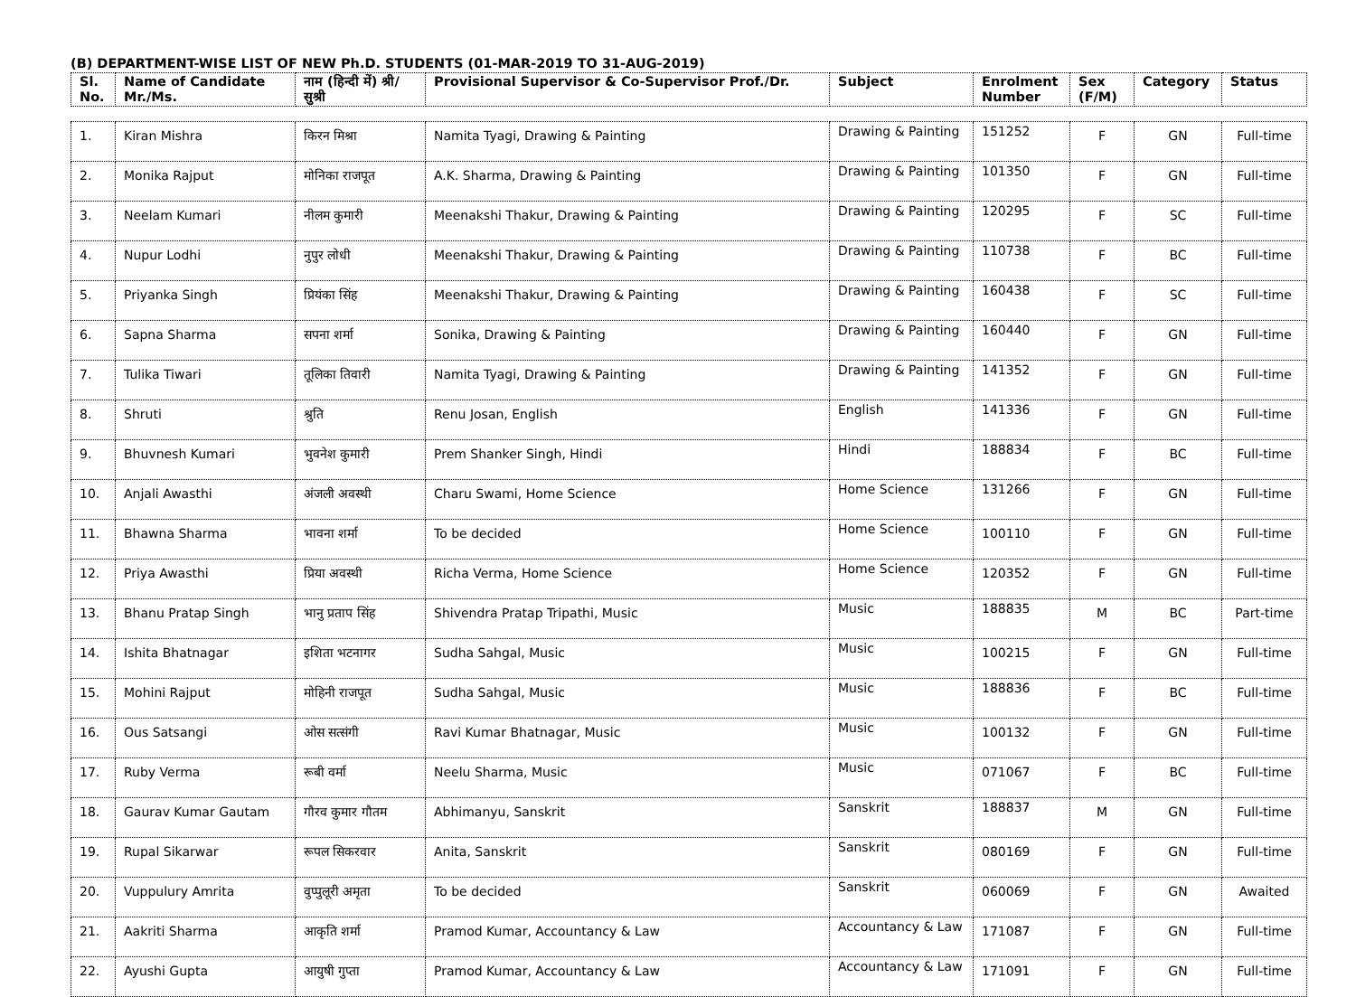(B) DEPARTMENT-WISE LIST OF NEW Ph.D. STUDENTS (01-MAR-2019 TO 31-AUG-2019)
| Sl. No. | Name of Candidate Mr./Ms. | नाम (हिन्दी में) श्री/सुश्री | Provisional Supervisor & Co-Supervisor Prof./Dr. | Subject | Enrolment Number | Sex (F/M) | Category | Status |
| --- | --- | --- | --- | --- | --- | --- | --- | --- |
| 1. | Kiran Mishra | किरन मिश्रा | Namita Tyagi, Drawing & Painting | Drawing & Painting | 151252 | F | GN | Full-time |
| 2. | Monika Rajput | मोनिका राजपूत | A.K. Sharma, Drawing & Painting | Drawing & Painting | 101350 | F | GN | Full-time |
| 3. | Neelam Kumari | नीलम कुमारी | Meenakshi Thakur, Drawing & Painting | Drawing & Painting | 120295 | F | SC | Full-time |
| 4. | Nupur Lodhi | नुपुर लोधी | Meenakshi Thakur, Drawing & Painting | Drawing & Painting | 110738 | F | BC | Full-time |
| 5. | Priyanka Singh | प्रियंका सिंह | Meenakshi Thakur, Drawing & Painting | Drawing & Painting | 160438 | F | SC | Full-time |
| 6. | Sapna Sharma | सपना शर्मा | Sonika, Drawing & Painting | Drawing & Painting | 160440 | F | GN | Full-time |
| 7. | Tulika Tiwari | तूलिका तिवारी | Namita Tyagi, Drawing & Painting | Drawing & Painting | 141352 | F | GN | Full-time |
| 8. | Shruti | श्रुति | Renu Josan, English | English | 141336 | F | GN | Full-time |
| 9. | Bhuvnesh Kumari | भुवनेश कुमारी | Prem Shanker Singh, Hindi | Hindi | 188834 | F | BC | Full-time |
| 10. | Anjali Awasthi | अंजली अवस्थी | Charu Swami, Home Science | Home Science | 131266 | F | GN | Full-time |
| 11. | Bhawna Sharma | भावना शर्मा | To be decided | Home Science | 100110 | F | GN | Full-time |
| 12. | Priya Awasthi | प्रिया अवस्थी | Richa Verma, Home Science | Home Science | 120352 | F | GN | Full-time |
| 13. | Bhanu Pratap Singh | भानु प्रताप सिंह | Shivendra Pratap Tripathi, Music | Music | 188835 | M | BC | Part-time |
| 14. | Ishita Bhatnagar | इशिता भटनागर | Sudha Sahgal, Music | Music | 100215 | F | GN | Full-time |
| 15. | Mohini Rajput | मोहिनी राजपूत | Sudha Sahgal, Music | Music | 188836 | F | BC | Full-time |
| 16. | Ous Satsangi | ओस सत्संगी | Ravi Kumar Bhatnagar, Music | Music | 100132 | F | GN | Full-time |
| 17. | Ruby Verma | रूबी वर्मा | Neelu Sharma, Music | Music | 071067 | F | BC | Full-time |
| 18. | Gaurav Kumar Gautam | गौरव कुमार गौतम | Abhimanyu, Sanskrit | Sanskrit | 188837 | M | GN | Full-time |
| 19. | Rupal Sikarwar | रूपल सिकरवार | Anita, Sanskrit | Sanskrit | 080169 | F | GN | Full-time |
| 20. | Vuppulury Amrita | वुप्पुलूरी अमृता | To be decided | Sanskrit | 060069 | F | GN | Awaited |
| 21. | Aakriti Sharma | आकृति शर्मा | Pramod Kumar, Accountancy & Law | Accountancy & Law | 171087 | F | GN | Full-time |
| 22. | Ayushi Gupta | आयुषी गुप्ता | Pramod Kumar, Accountancy & Law | Accountancy & Law | 171091 | F | GN | Full-time |